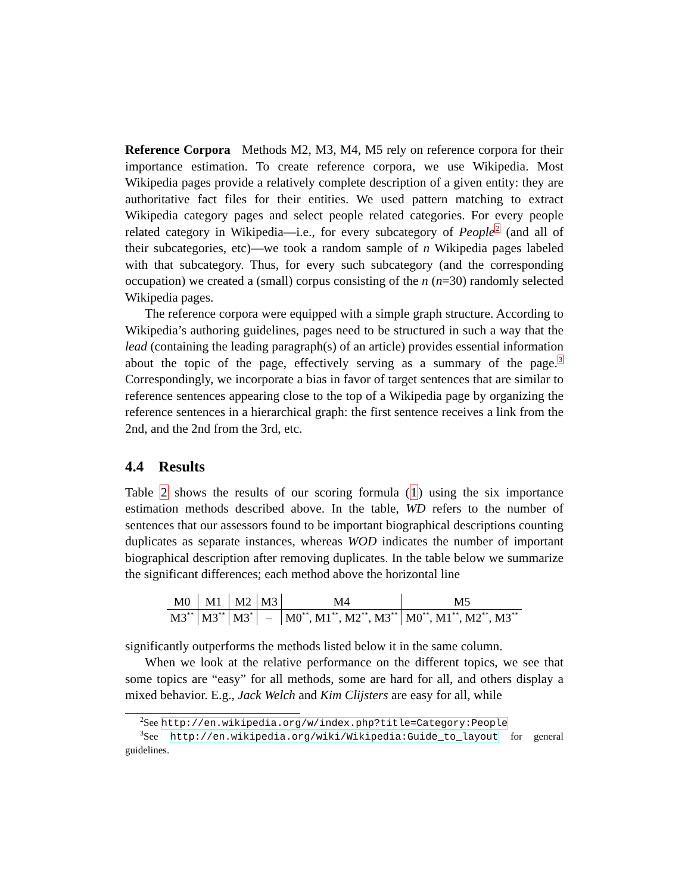Reference Corpora Methods M2, M3, M4, M5 rely on reference corpora for their importance estimation. To create reference corpora, we use Wikipedia. Most Wikipedia pages provide a relatively complete description of a given entity: they are authoritative fact files for their entities. We used pattern matching to extract Wikipedia category pages and select people related categories. For every people related category in Wikipedia—i.e., for every subcategory of People<sup>2</sup> (and all of their subcategories, etc)—we took a random sample of n Wikipedia pages labeled with that subcategory. Thus, for every such subcategory (and the corresponding occupation) we created a (small) corpus consisting of the n (n=30) randomly selected Wikipedia pages.
The reference corpora were equipped with a simple graph structure. According to Wikipedia’s authoring guidelines, pages need to be structured in such a way that the lead (containing the leading paragraph(s) of an article) provides essential information about the topic of the page, effectively serving as a summary of the page.<sup>3</sup> Correspondingly, we incorporate a bias in favor of target sentences that are similar to reference sentences appearing close to the top of a Wikipedia page by organizing the reference sentences in a hierarchical graph: the first sentence receives a link from the 2nd, and the 2nd from the 3rd, etc.
4.4 Results
Table 2 shows the results of our scoring formula (1) using the six importance estimation methods described above. In the table, WD refers to the number of sentences that our assessors found to be important biographical descriptions counting duplicates as separate instances, whereas WOD indicates the number of important biographical description after removing duplicates. In the table below we summarize the significant differences; each method above the horizontal line
| M0 | M1 | M2 | M3 | M4 | M5 |
| M3<sup>**</sup> | M3<sup>**</sup> | M3<sup>*</sup> | – | M0<sup>**</sup>, M1<sup>**</sup>, M2<sup>**</sup>, M3<sup>**</sup> | M0<sup>**</sup>, M1<sup>**</sup>, M2<sup>**</sup>, M3<sup>**</sup> |
significantly outperforms the methods listed below it in the same column.
When we look at the relative performance on the different topics, we see that some topics are “easy” for all methods, some are hard for all, and others display a mixed behavior. E.g., Jack Welch and Kim Clijsters are easy for all, while
<sup>2</sup> See http://en.wikipedia.org/w/index.php?title=Category:People
<sup>3</sup> See http://en.wikipedia.org/wiki/Wikipedia:Guide_to_layout for general guidelines.